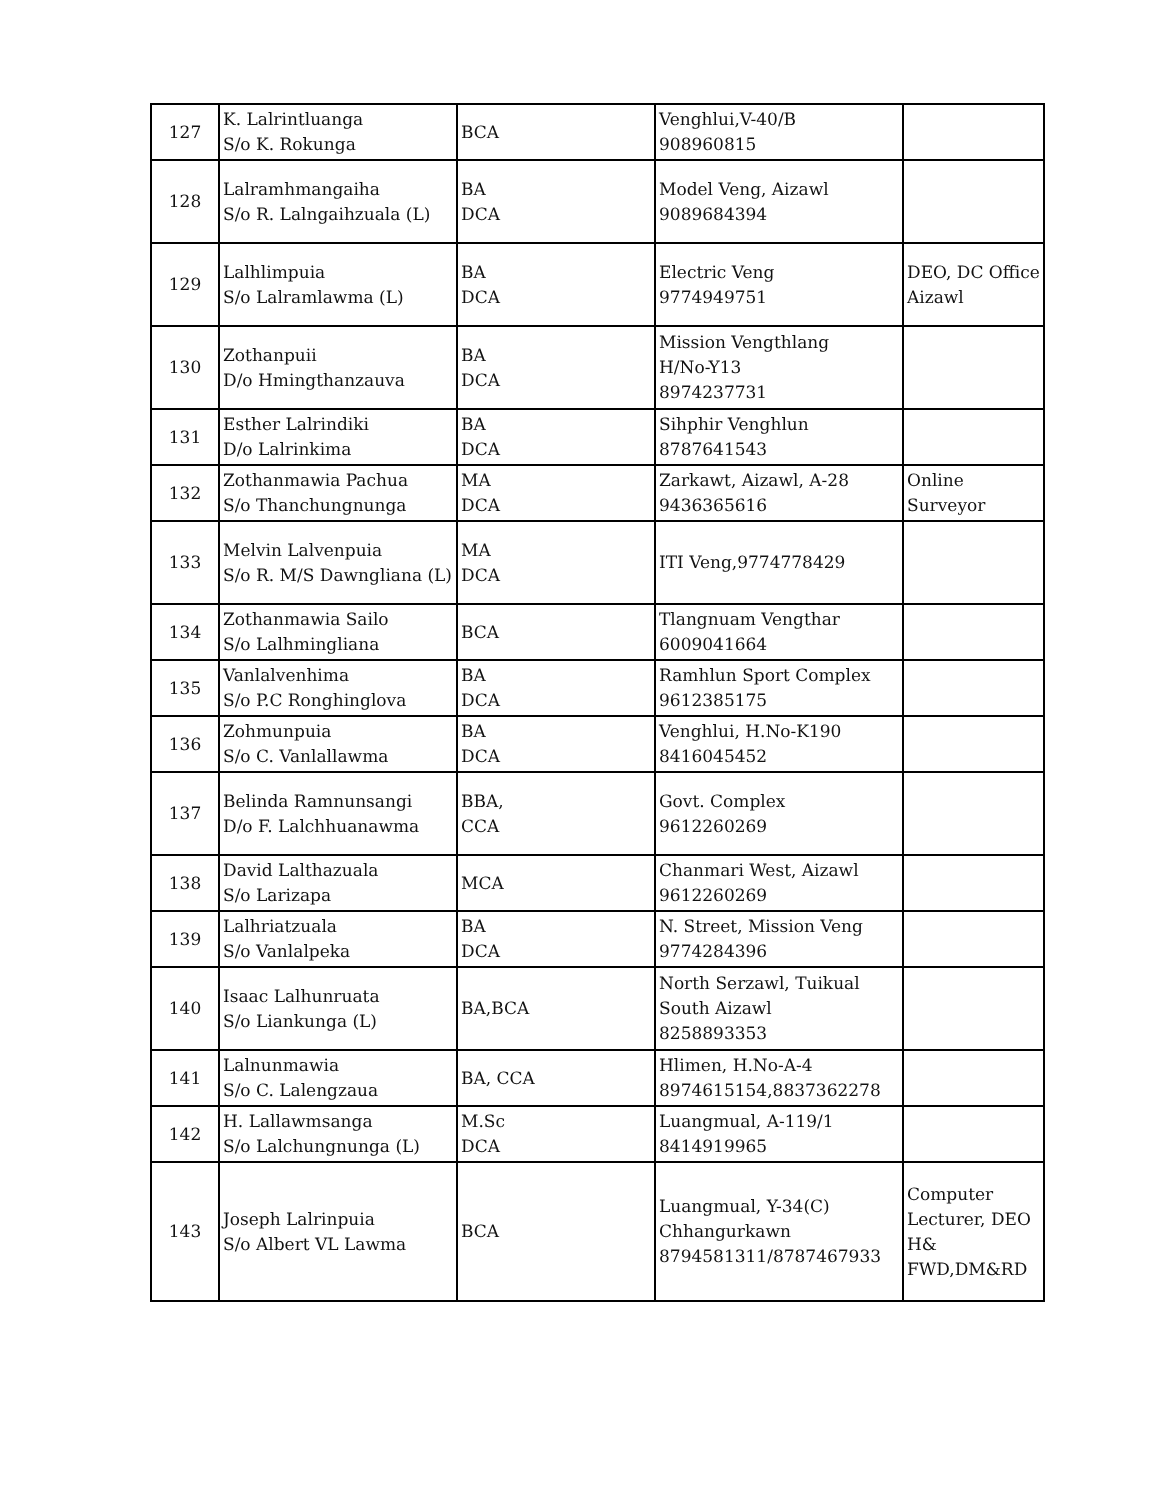| 127 | K. Lalrintluanga S/o K. Rokunga | BCA | Venghlui,V-40/B 908960815 | |
| 128 | Lalramhmangaiha S/o R. Lalngaihzuala (L) | BA DCA | Model Veng, Aizawl 9089684394 | |
| 129 | Lalhlimpuia S/o Lalramlawma (L) | BA DCA | Electric Veng 9774949751 | DEO, DC Office Aizawl |
| 130 | Zothanpuii D/o Hmingthanzauva | BA DCA | Mission Vengthlang H/No-Y13 8974237731 | |
| 131 | Esther Lalrindiki D/o Lalrinkima | BA DCA | Sihphir Venghlun 8787641543 | |
| 132 | Zothanmawia Pachua S/o Thanchungnunga | MA DCA | Zarkawt, Aizawl, A-28 9436365616 | Online Surveyor |
| 133 | Melvin Lalvenpuia S/o R. M/S Dawngliana (L) | MA DCA | ITI Veng,9774778429 | |
| 134 | Zothanmawia Sailo S/o Lalhmingliana | BCA | Tlangnuam Vengthar 6009041664 | |
| 135 | Vanlalvenhima S/o P.C Ronghinglova | BA DCA | Ramhlun Sport Complex 9612385175 | |
| 136 | Zohmunpuia S/o C. Vanlallawma | BA DCA | Venghlui, H.No-K190 8416045452 | |
| 137 | Belinda Ramnunsangi D/o F. Lalchhuanawma | BBA, CCA | Govt. Complex 9612260269 | |
| 138 | David Lalthazuala S/o Larizapa | MCA | Chanmari West, Aizawl 9612260269 | |
| 139 | Lalhriatzuala S/o Vanlalpeka | BA DCA | N. Street, Mission Veng 9774284396 | |
| 140 | Isaac Lalhunruata S/o Liankunga (L) | BA,BCA | North Serzawl, Tuikual South Aizawl 8258893353 | |
| 141 | Lalnunmawia S/o C. Lalengzaua | BA, CCA | Hlimen, H.No-A-4 8974615154,8837362278 | |
| 142 | H. Lallawmsanga S/o Lalchungnunga (L) | M.Sc DCA | Luangmual, A-119/1 8414919965 | |
| 143 | Joseph Lalrinpuia S/o Albert VL Lawma | BCA | Luangmual, Y-34(C) Chhangurkawn 8794581311/8787467933 | Computer Lecturer, DEO H& FWD,DM&RD |